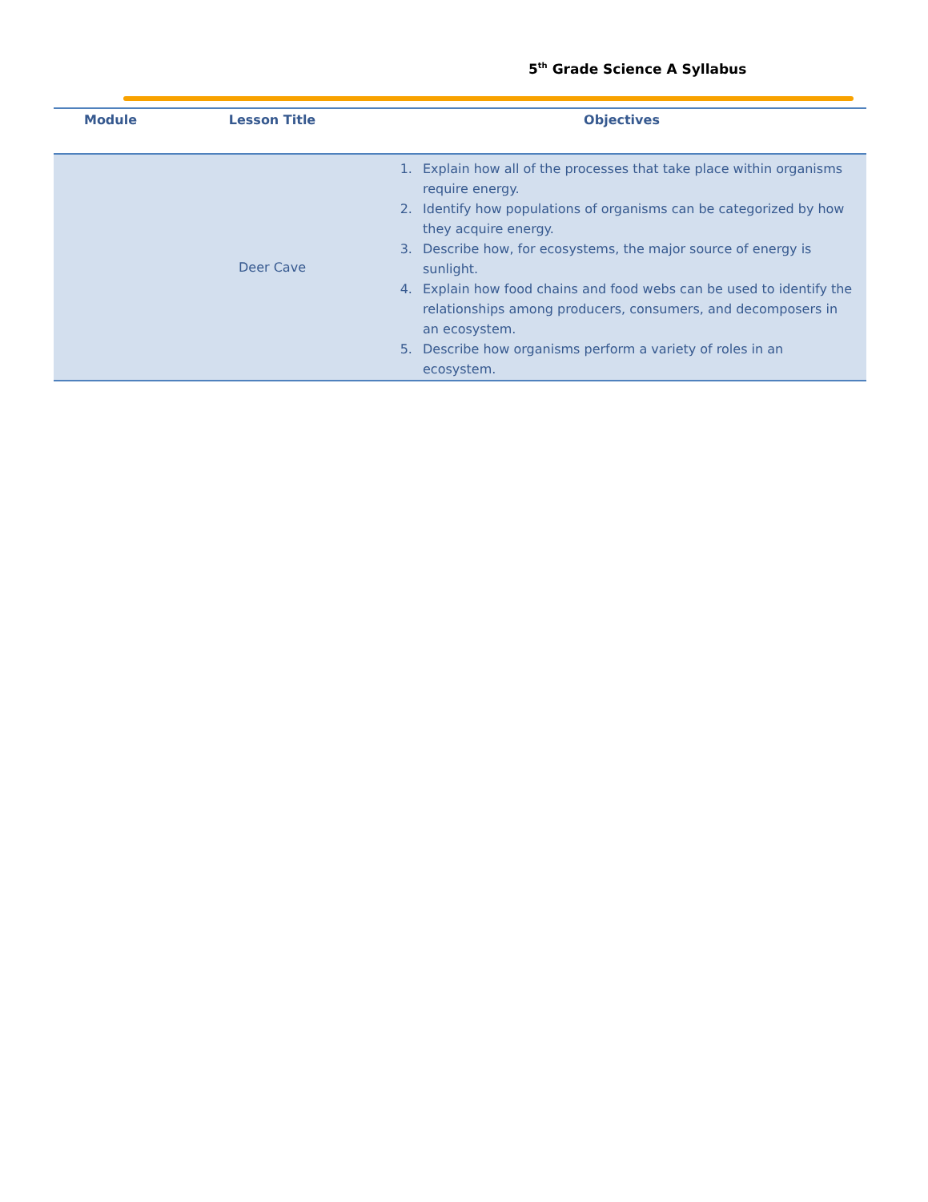5<sup>th</sup> Grade Science A Syllabus
| Module | Lesson Title | Objectives |
| --- | --- | --- |
| | Deer Cave | 1. Explain how all of the processes that take place within organisms require energy. 2. Identify how populations of organisms can be categorized by how they acquire energy. 3. Describe how, for ecosystems, the major source of energy is sunlight. 4. Explain how food chains and food webs can be used to identify the relationships among producers, consumers, and decomposers in an ecosystem. 5. Describe how organisms perform a variety of roles in an ecosystem. |